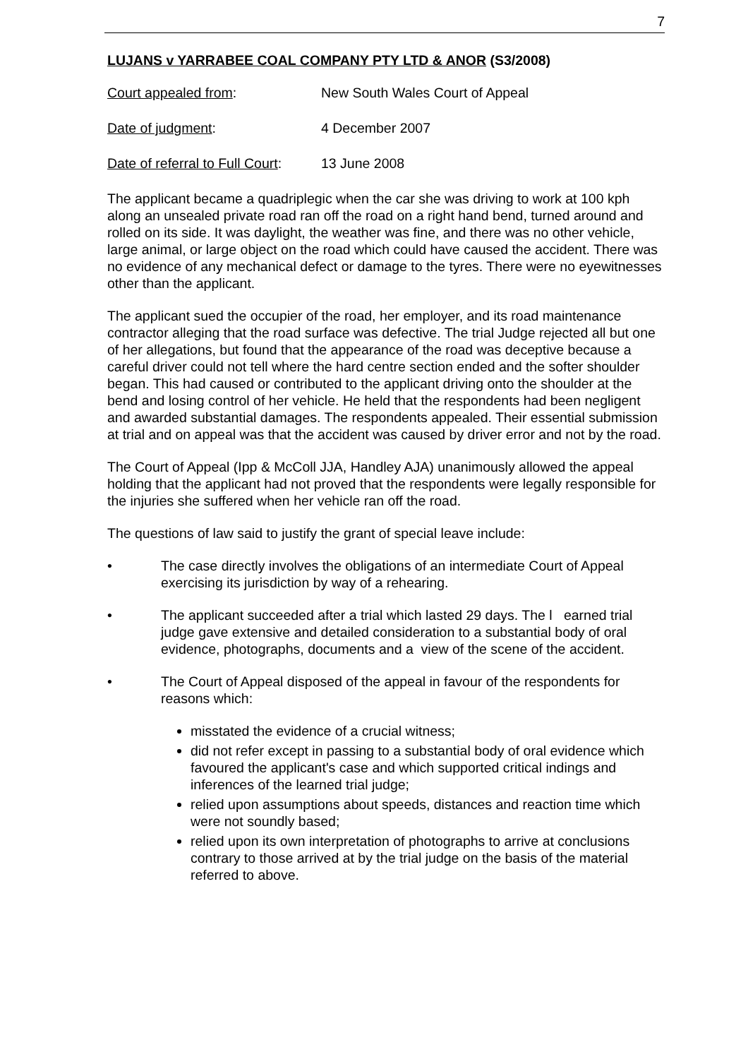7
LUJANS v YARRABEE COAL COMPANY PTY LTD & ANOR (S3/2008)
Court appealed from: New South Wales Court of Appeal
Date of judgment: 4 December 2007
Date of referral to Full Court:
13 June 2008
The applicant became a quadriplegic when the car she was driving to work at 100 kph along an unsealed private road ran off the road on a right hand bend, turned around and rolled on its side. It was daylight, the weather was fine, and there was no other vehicle, large animal, or large object on the road which could have caused the accident. There was no evidence of any mechanical defect or damage to the tyres. There were no eyewitnesses other than the applicant.
The applicant sued the occupier of the road, her employer, and its road maintenance contractor alleging that the road surface was defective. The trial Judge rejected all but one of her allegations, but found that the appearance of the road was deceptive because a careful driver could not tell where the hard centre section ended and the softer shoulder began. This had caused or contributed to the applicant driving onto the shoulder at the bend and losing control of her vehicle. He held that the respondents had been negligent and awarded substantial damages. The respondents appealed. Their essential submission at trial and on appeal was that the accident was caused by driver error and not by the road.
The Court of Appeal (Ipp & McColl JJA, Handley AJA) unanimously allowed the appeal holding that the applicant had not proved that the respondents were legally responsible for the injuries she suffered when her vehicle ran off the road.
The questions of law said to justify the grant of special leave include:
• The case directly involves the obligations of an intermediate Court of Appeal exercising its jurisdiction by way of a rehearing.
• The applicant succeeded after a trial which lasted 29 days. The l earned trial judge gave extensive and detailed consideration to a substantial body of oral evidence, photographs, documents and a view of the scene of the accident.
• The Court of Appeal disposed of the appeal in favour of the respondents for reasons which:
misstated the evidence of a crucial witness;
did not refer except in passing to a substantial body of oral evidence which favoured the applicant's case and which supported critical indings and inferences of the learned trial judge;
relied upon assumptions about speeds, distances and reaction time which were not soundly based;
relied upon its own interpretation of photographs to arrive at conclusions contrary to those arrived at by the trial judge on the basis of the material referred to above.